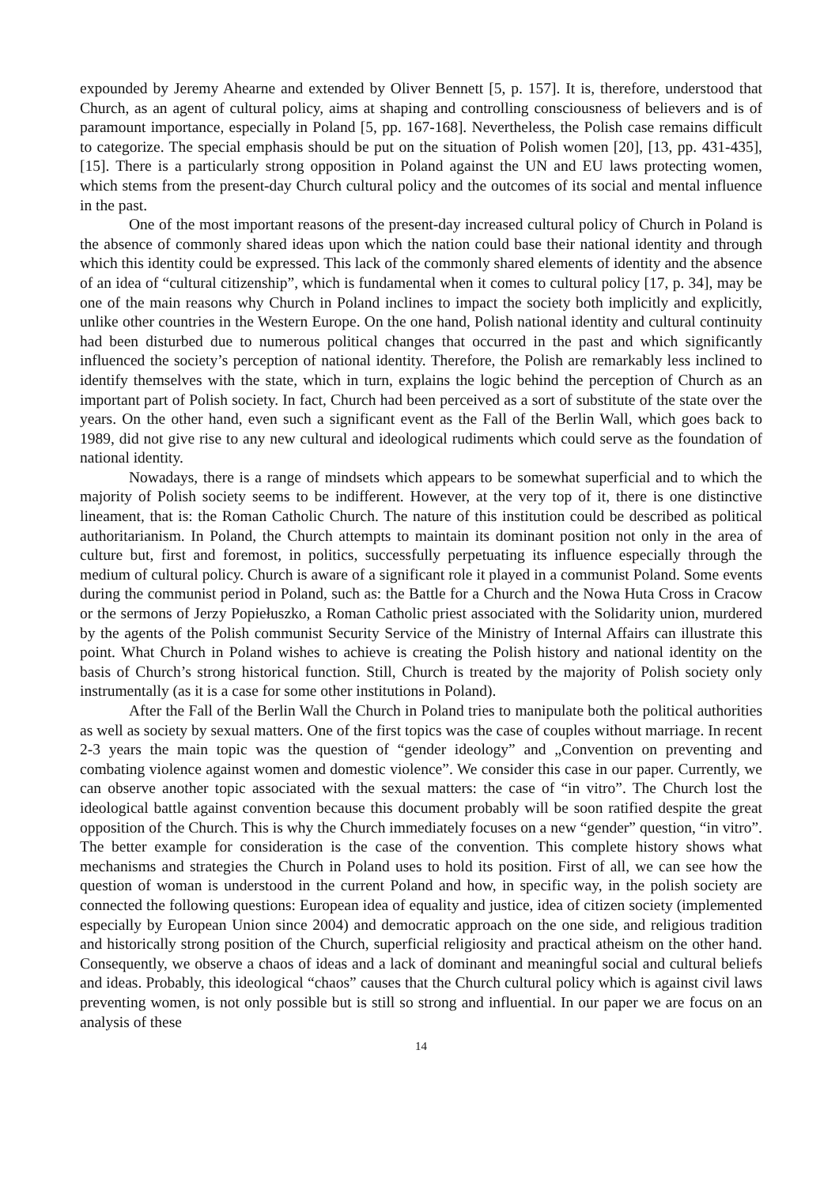expounded by Jeremy Ahearne and extended by Oliver Bennett [5, p. 157]. It is, therefore, understood that Church, as an agent of cultural policy, aims at shaping and controlling consciousness of believers and is of paramount importance, especially in Poland [5, pp. 167-168]. Nevertheless, the Polish case remains difficult to categorize. The special emphasis should be put on the situation of Polish women [20], [13, pp. 431-435], [15]. There is a particularly strong opposition in Poland against the UN and EU laws protecting women, which stems from the present-day Church cultural policy and the outcomes of its social and mental influence in the past.
One of the most important reasons of the present-day increased cultural policy of Church in Poland is the absence of commonly shared ideas upon which the nation could base their national identity and through which this identity could be expressed. This lack of the commonly shared elements of identity and the absence of an idea of “cultural citizenship”, which is fundamental when it comes to cultural policy [17, p. 34], may be one of the main reasons why Church in Poland inclines to impact the society both implicitly and explicitly, unlike other countries in the Western Europe. On the one hand, Polish national identity and cultural continuity had been disturbed due to numerous political changes that occurred in the past and which significantly influenced the society’s perception of national identity. Therefore, the Polish are remarkably less inclined to identify themselves with the state, which in turn, explains the logic behind the perception of Church as an important part of Polish society. In fact, Church had been perceived as a sort of substitute of the state over the years. On the other hand, even such a significant event as the Fall of the Berlin Wall, which goes back to 1989, did not give rise to any new cultural and ideological rudiments which could serve as the foundation of national identity.
Nowadays, there is a range of mindsets which appears to be somewhat superficial and to which the majority of Polish society seems to be indifferent. However, at the very top of it, there is one distinctive lineament, that is: the Roman Catholic Church. The nature of this institution could be described as political authoritarianism. In Poland, the Church attempts to maintain its dominant position not only in the area of culture but, first and foremost, in politics, successfully perpetuating its influence especially through the medium of cultural policy. Church is aware of a significant role it played in a communist Poland. Some events during the communist period in Poland, such as: the Battle for a Church and the Nowa Huta Cross in Cracow or the sermons of Jerzy Popiełuszko, a Roman Catholic priest associated with the Solidarity union, murdered by the agents of the Polish communist Security Service of the Ministry of Internal Affairs can illustrate this point. What Church in Poland wishes to achieve is creating the Polish history and national identity on the basis of Church’s strong historical function. Still, Church is treated by the majority of Polish society only instrumentally (as it is a case for some other institutions in Poland).
After the Fall of the Berlin Wall the Church in Poland tries to manipulate both the political authorities as well as society by sexual matters. One of the first topics was the case of couples without marriage. In recent 2-3 years the main topic was the question of “gender ideology” and „Convention on preventing and combating violence against women and domestic violence”. We consider this case in our paper. Currently, we can observe another topic associated with the sexual matters: the case of “in vitro”. The Church lost the ideological battle against convention because this document probably will be soon ratified despite the great opposition of the Church. This is why the Church immediately focuses on a new “gender” question, “in vitro”. The better example for consideration is the case of the convention. This complete history shows what mechanisms and strategies the Church in Poland uses to hold its position. First of all, we can see how the question of woman is understood in the current Poland and how, in specific way, in the polish society are connected the following questions: European idea of equality and justice, idea of citizen society (implemented especially by European Union since 2004) and democratic approach on the one side, and religious tradition and historically strong position of the Church, superficial religiosity and practical atheism on the other hand. Consequently, we observe a chaos of ideas and a lack of dominant and meaningful social and cultural beliefs and ideas. Probably, this ideological “chaos” causes that the Church cultural policy which is against civil laws preventing women, is not only possible but is still so strong and influential. In our paper we are focus on an analysis of these
14